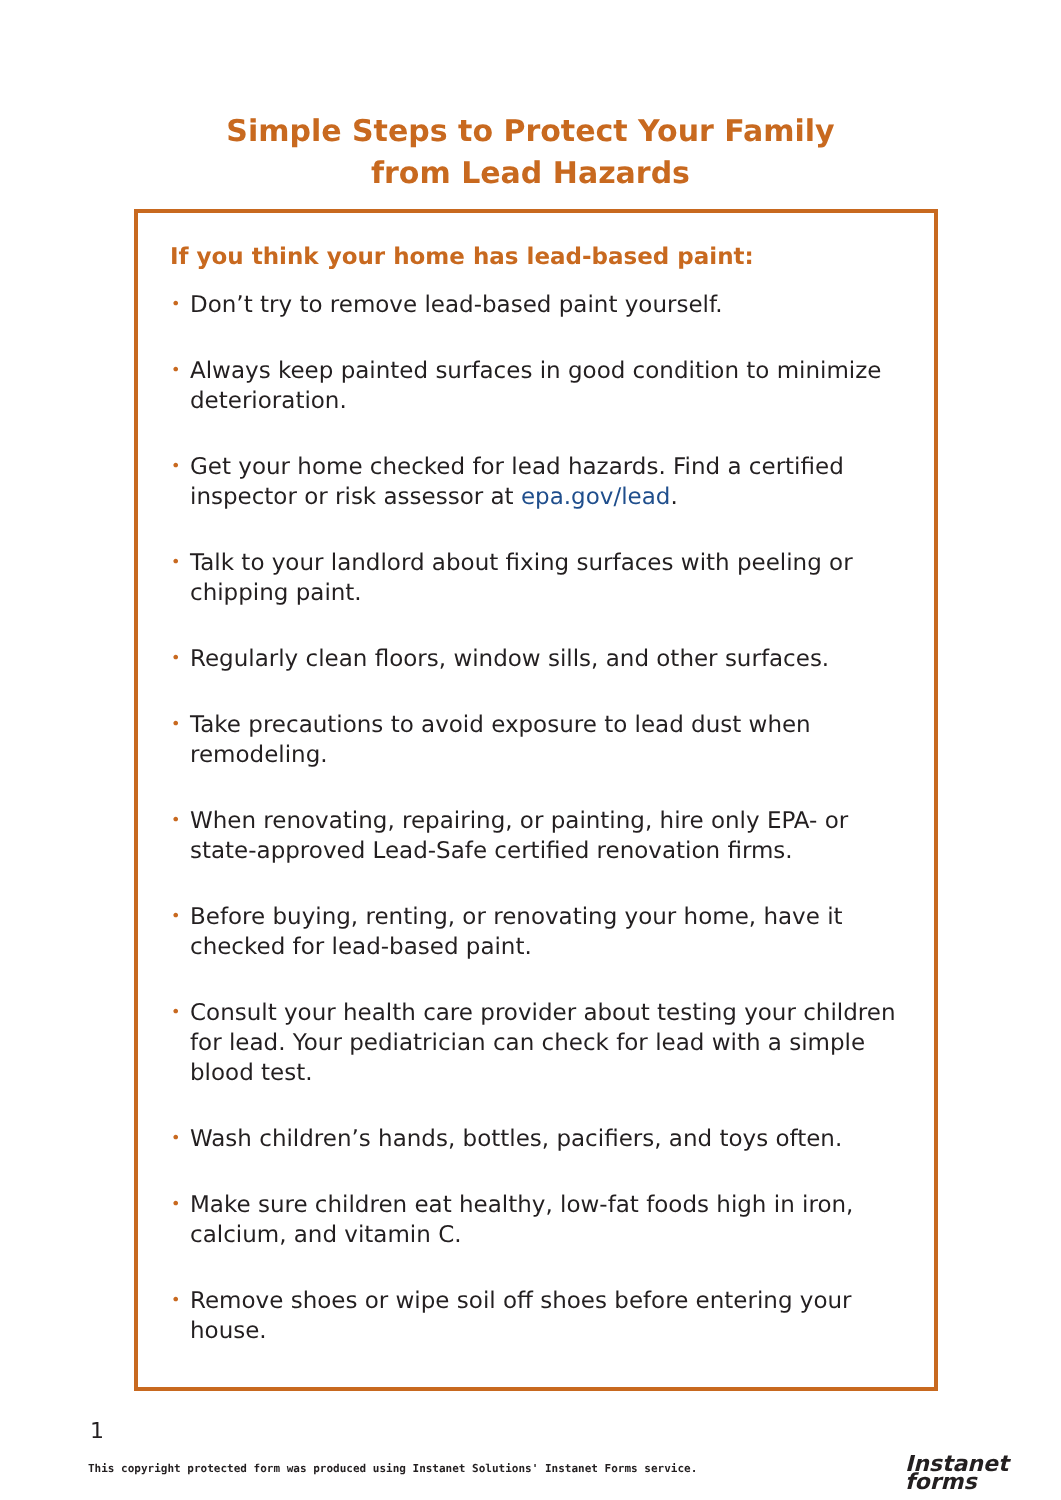Simple Steps to Protect Your Family
from Lead Hazards
If you think your home has lead-based paint:
• Don’t try to remove lead-based paint yourself.
• Always keep painted surfaces in good condition to minimize deterioration.
• Get your home checked for lead hazards. Find a certified inspector or risk assessor at epa.gov/lead.
• Talk to your landlord about fixing surfaces with peeling or chipping paint.
• Regularly clean floors, window sills, and other surfaces.
• Take precautions to avoid exposure to lead dust when remodeling.
• When renovating, repairing, or painting, hire only EPA- or state-approved Lead-Safe certified renovation firms.
• Before buying, renting, or renovating your home, have it checked for lead-based paint.
• Consult your health care provider about testing your children for lead. Your pediatrician can check for lead with a simple blood test.
• Wash children’s hands, bottles, pacifiers, and toys often.
• Make sure children eat healthy, low-fat foods high in iron, calcium, and vitamin C.
• Remove shoes or wipe soil off shoes before entering your house.
1
This copyright protected form was produced using Instanet Solutions' Instanet Forms service.
Instanet
forms